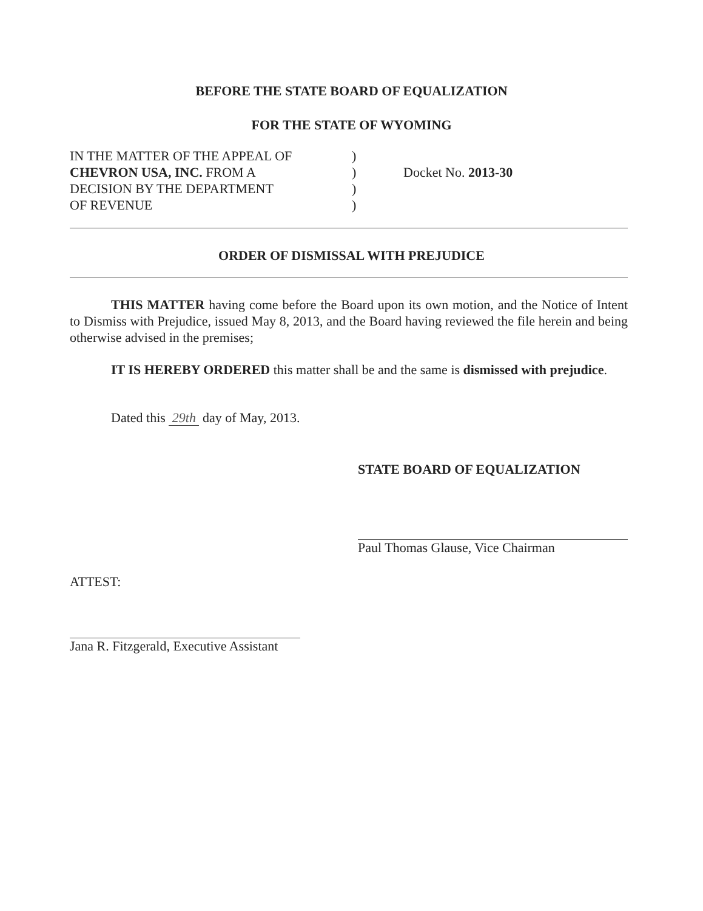BEFORE THE STATE BOARD OF EQUALIZATION
FOR THE STATE OF WYOMING
| IN THE MATTER OF THE APPEAL OF | ) | |
| CHEVRON USA, INC. FROM A | ) | Docket No. 2013-30 |
| DECISION BY THE DEPARTMENT | ) | |
| OF REVENUE | ) | |
ORDER OF DISMISSAL WITH PREJUDICE
THIS MATTER having come before the Board upon its own motion, and the Notice of Intent to Dismiss with Prejudice, issued May 8, 2013, and the Board having reviewed the file herein and being otherwise advised in the premises;
IT IS HEREBY ORDERED this matter shall be and the same is dismissed with prejudice.
Dated this 29th day of May, 2013.
STATE BOARD OF EQUALIZATION
Paul Thomas Glause, Vice Chairman
ATTEST:
Jana R. Fitzgerald, Executive Assistant